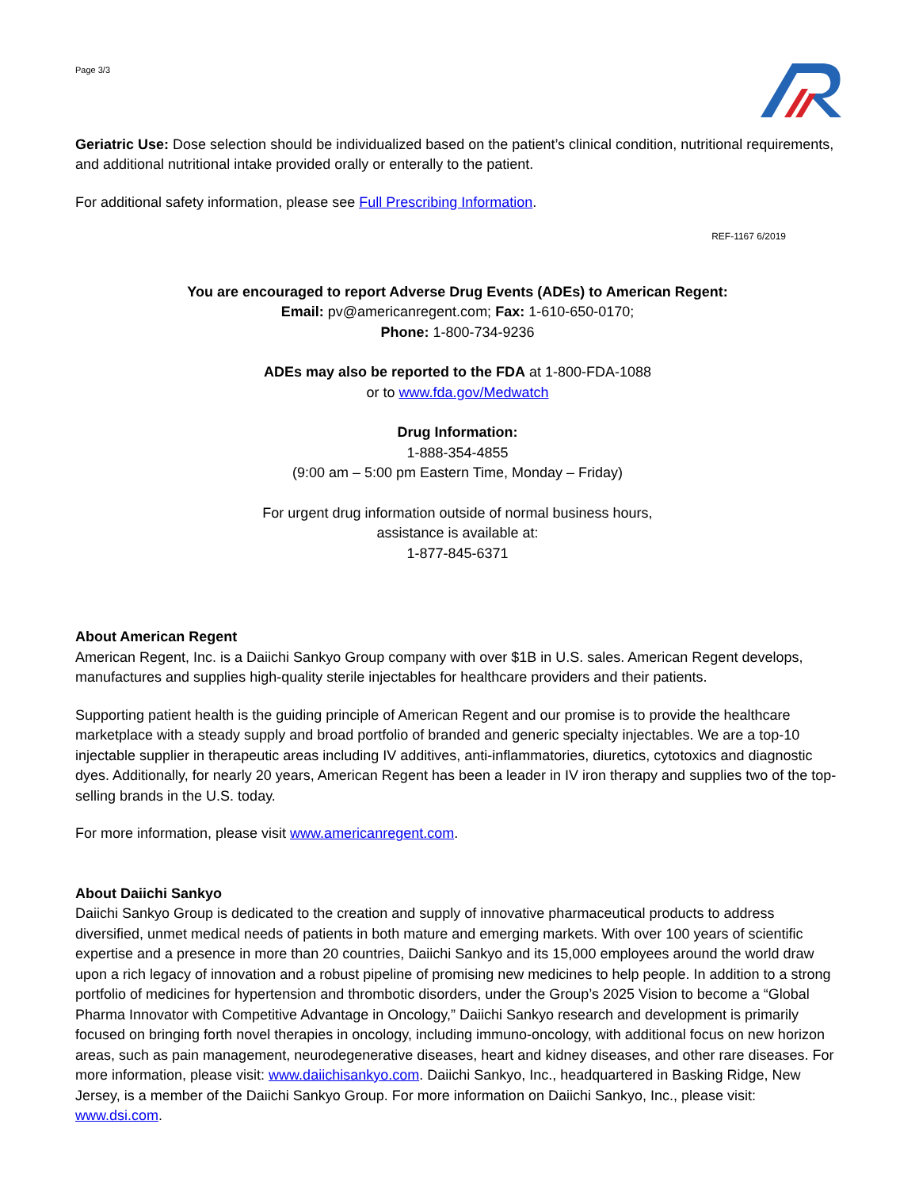Page 3/3
Geriatric Use: Dose selection should be individualized based on the patient’s clinical condition, nutritional requirements, and additional nutritional intake provided orally or enterally to the patient.
For additional safety information, please see Full Prescribing Information.
REF-1167 6/2019
You are encouraged to report Adverse Drug Events (ADEs) to American Regent:
Email: pv@americanregent.com; Fax: 1-610-650-0170;
Phone: 1-800-734-9236
ADEs may also be reported to the FDA at 1-800-FDA-1088
or to www.fda.gov/Medwatch
Drug Information:
1-888-354-4855
(9:00 am – 5:00 pm Eastern Time, Monday – Friday)
For urgent drug information outside of normal business hours,
assistance is available at:
1-877-845-6371
About American Regent
American Regent, Inc. is a Daiichi Sankyo Group company with over $1B in U.S. sales. American Regent develops, manufactures and supplies high-quality sterile injectables for healthcare providers and their patients.
Supporting patient health is the guiding principle of American Regent and our promise is to provide the healthcare marketplace with a steady supply and broad portfolio of branded and generic specialty injectables. We are a top-10 injectable supplier in therapeutic areas including IV additives, anti-inflammatories, diuretics, cytotoxics and diagnostic dyes. Additionally, for nearly 20 years, American Regent has been a leader in IV iron therapy and supplies two of the top-selling brands in the U.S. today.
For more information, please visit www.americanregent.com.
About Daiichi Sankyo
Daiichi Sankyo Group is dedicated to the creation and supply of innovative pharmaceutical products to address diversified, unmet medical needs of patients in both mature and emerging markets. With over 100 years of scientific expertise and a presence in more than 20 countries, Daiichi Sankyo and its 15,000 employees around the world draw upon a rich legacy of innovation and a robust pipeline of promising new medicines to help people. In addition to a strong portfolio of medicines for hypertension and thrombotic disorders, under the Group’s 2025 Vision to become a “Global Pharma Innovator with Competitive Advantage in Oncology,” Daiichi Sankyo research and development is primarily focused on bringing forth novel therapies in oncology, including immuno-oncology, with additional focus on new horizon areas, such as pain management, neurodegenerative diseases, heart and kidney diseases, and other rare diseases. For more information, please visit: www.daiichisankyo.com. Daiichi Sankyo, Inc., headquartered in Basking Ridge, New Jersey, is a member of the Daiichi Sankyo Group. For more information on Daiichi Sankyo, Inc., please visit: www.dsi.com.